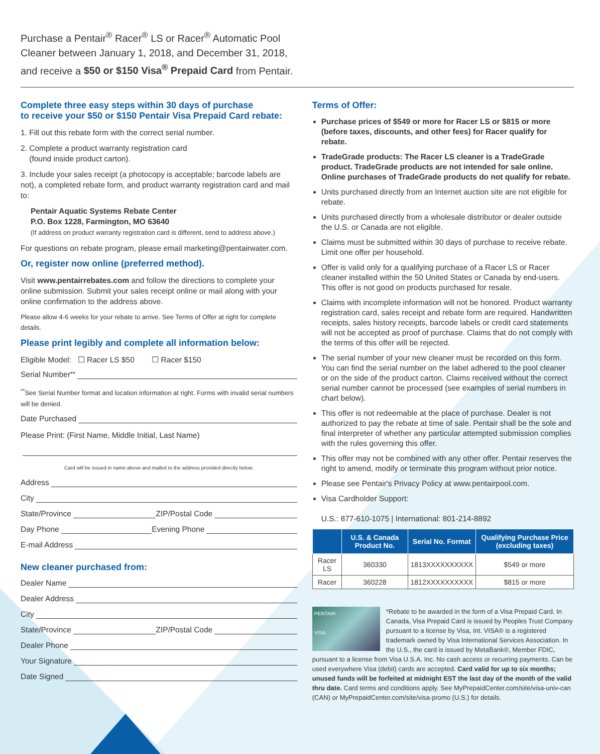Purchase a Pentair<sup>®</sup> Racer<sup>®</sup> LS or Racer<sup>®</sup> Automatic Pool
Cleaner between January 1, 2018, and December 31, 2018,
and receive a $50 or $150 Visa<sup>®</sup> Prepaid Card from Pentair.
Complete three easy steps within 30 days of purchase
to receive your $50 or $150 Pentair Visa Prepaid Card rebate:
1. Fill out this rebate form with the correct serial number.
2. Complete a product warranty registration card
(found inside product carton).
3. Include your sales receipt (a photocopy is acceptable; barcode labels are not), a completed rebate form, and product warranty registration card and mail to:
Pentair Aquatic Systems Rebate Center
P.O. Box 1228, Farmington, MO 63640
(If address on product warranty registration card is different, send to address above.)
For questions on rebate program, please email marketing@pentairwater.com.
Or, register now online (preferred method).
Visit www.pentairrebates.com and follow the directions to complete your online submission. Submit your sales receipt online or mail along with your online confirmation to the address above.
Please allow 4-6 weeks for your rebate to arrive. See Terms of Offer at right for complete details.
Please print legibly and complete all information below:
Eligible Model: ☐ Racer LS $50 ☐ Racer $150
Serial Number<sup>**</sup>
<sup>**</sup> See Serial Number format and location information at right. Forms with invalid serial numbers will be denied.
Date Purchased
Please Print: (First Name, Middle Initial, Last Name)
Card will be issued in name above and mailed to the address provided directly below.
Address
City
State/Province ZIP/Postal Code
Day Phone Evening Phone
E-mail Address
New cleaner purchased from:
Dealer Name
Dealer Address
City
State/Province ZIP/Postal Code
Dealer Phone
Your Signature
Date Signed
Terms of Offer:
Purchase prices of $549 or more for Racer LS or $815 or more (before taxes, discounts, and other fees) for Racer qualify for rebate.
TradeGrade products: The Racer LS cleaner is a TradeGrade product. TradeGrade products are not intended for sale online. Online purchases of TradeGrade products do not qualify for rebate.
Units purchased directly from an Internet auction site are not eligible for rebate.
Units purchased directly from a wholesale distributor or dealer outside the U.S. or Canada are not eligible.
Claims must be submitted within 30 days of purchase to receive rebate. Limit one offer per household.
Offer is valid only for a qualifying purchase of a Racer LS or Racer cleaner installed within the 50 United States or Canada by end-users. This offer is not good on products purchased for resale.
Claims with incomplete information will not be honored. Product warranty registration card, sales receipt and rebate form are required. Handwritten receipts, sales history receipts, barcode labels or credit card statements will not be accepted as proof of purchase. Claims that do not comply with the terms of this offer will be rejected.
The serial number of your new cleaner must be recorded on this form. You can find the serial number on the label adhered to the pool cleaner or on the side of the product carton. Claims received without the correct serial number cannot be processed (see examples of serial numbers in chart below).
This offer is not redeemable at the place of purchase. Dealer is not authorized to pay the rebate at time of sale. Pentair shall be the sole and final interpreter of whether any particular attempted submission complies with the rules governing this offer.
This offer may not be combined with any other offer. Pentair reserves the right to amend, modify or terminate this program without prior notice.
Please see Pentair's Privacy Policy at www.pentairpool.com.
Visa Cardholder Support:
U.S.: 877-610-1075 | International: 801-214-8892
| | U.S. & Canada Product No. | Serial No. Format | Qualifying Purchase Price (excluding taxes) |
| --- | --- | --- | --- |
| Racer LS | 360330 | 1813XXXXXXXXXX | $549 or more |
| Racer | 360228 | 1812XXXXXXXXXX | $815 or more |
PENTAIR
VISA
*Rebate to be awarded in the form of a Visa Prepaid Card. In Canada, Visa Prepaid Card is issued by Peoples Trust Company pursuant to a license by Visa, Int. VISA® is a registered trademark owned by Visa International Services Association. In the U.S., the card is issued by MetaBank®, Member FDIC, pursuant to a license from Visa U.S.A. Inc. No cash access or recurring payments. Can be used everywhere Visa (debit) cards are accepted. Card valid for up to six months; unused funds will be forfeited at midnight EST the last day of the month of the valid thru date. Card terms and conditions apply. See MyPrepaidCenter.com/site/visa-univ-can (CAN) or MyPrepaidCenter.com/site/visa-promo (U.S.) for details.